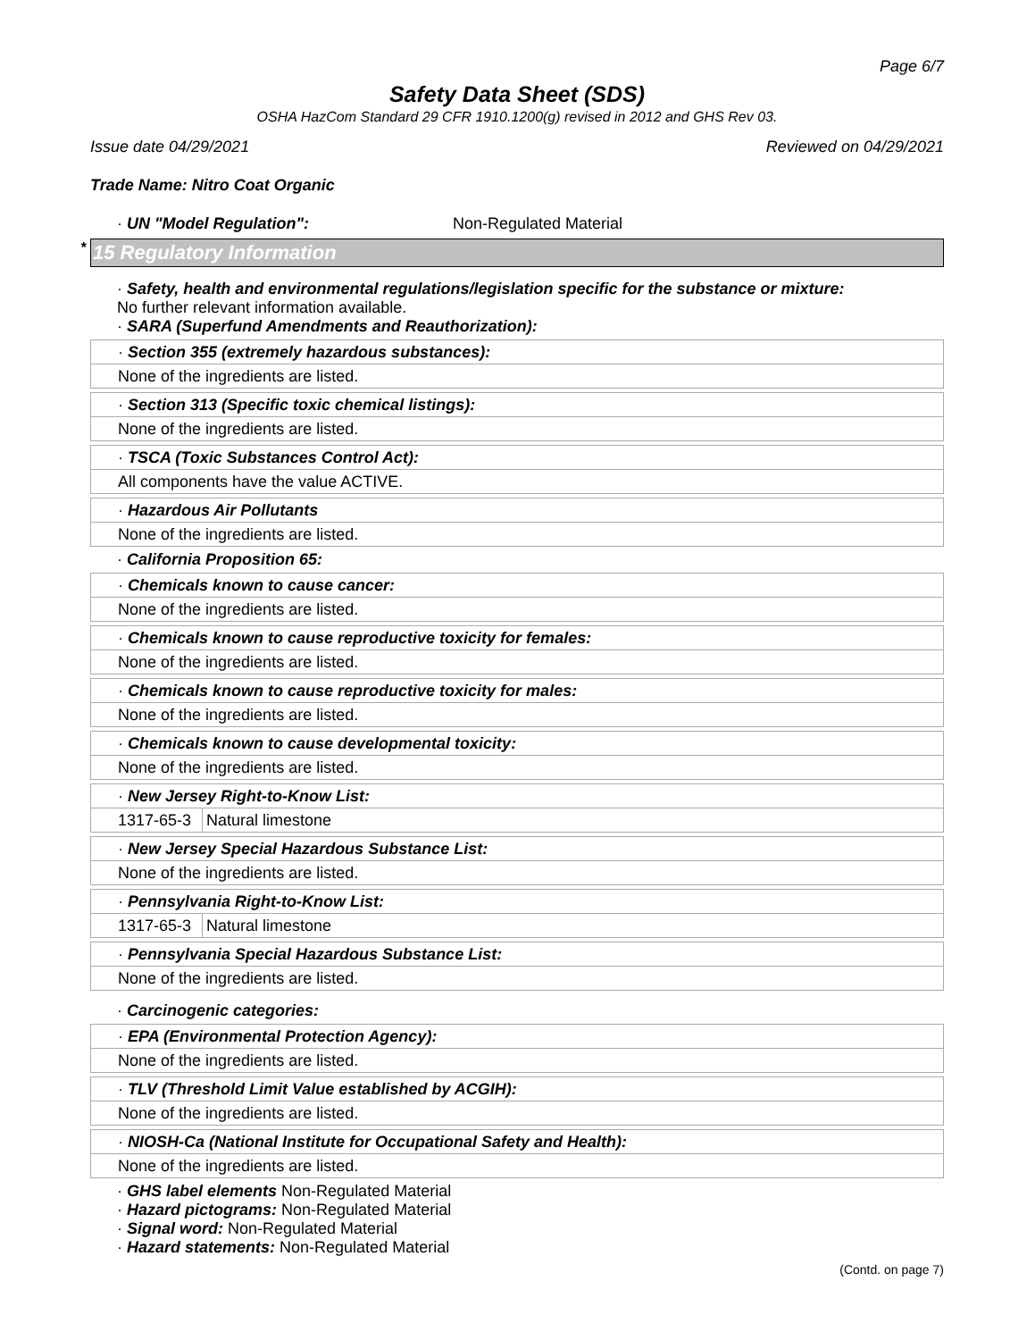Page 6/7
Safety Data Sheet (SDS)
OSHA HazCom Standard 29 CFR 1910.1200(g) revised in 2012 and GHS Rev 03.
Issue date 04/29/2021 Reviewed on 04/29/2021
Trade Name: Nitro Coat Organic
· UN "Model Regulation": Non-Regulated Material
* 15 Regulatory Information
· Safety, health and environmental regulations/legislation specific for the substance or mixture:
No further relevant information available.
· SARA (Superfund Amendments and Reauthorization):
| · Section 355 (extremely hazardous substances): |
| None of the ingredients are listed. |
| · Section 313 (Specific toxic chemical listings): |
| None of the ingredients are listed. |
| · TSCA (Toxic Substances Control Act): |
| All components have the value ACTIVE. |
| · Hazardous Air Pollutants |
| None of the ingredients are listed. |
· California Proposition 65:
| · Chemicals known to cause cancer: |
| None of the ingredients are listed. |
| · Chemicals known to cause reproductive toxicity for females: |
| None of the ingredients are listed. |
| · Chemicals known to cause reproductive toxicity for males: |
| None of the ingredients are listed. |
| · Chemicals known to cause developmental toxicity: |
| None of the ingredients are listed. |
| · New Jersey Right-to-Know List: | |
| 1317-65-3 | Natural limestone |
| · New Jersey Special Hazardous Substance List: |
| None of the ingredients are listed. |
| · Pennsylvania Right-to-Know List: | |
| 1317-65-3 | Natural limestone |
| · Pennsylvania Special Hazardous Substance List: |
| None of the ingredients are listed. |
· Carcinogenic categories:
| · EPA (Environmental Protection Agency): |
| None of the ingredients are listed. |
| · TLV (Threshold Limit Value established by ACGIH): |
| None of the ingredients are listed. |
| · NIOSH-Ca (National Institute for Occupational Safety and Health): |
| None of the ingredients are listed. |
· GHS label elements Non-Regulated Material
· Hazard pictograms: Non-Regulated Material
· Signal word: Non-Regulated Material
· Hazard statements: Non-Regulated Material
(Contd. on page 7)